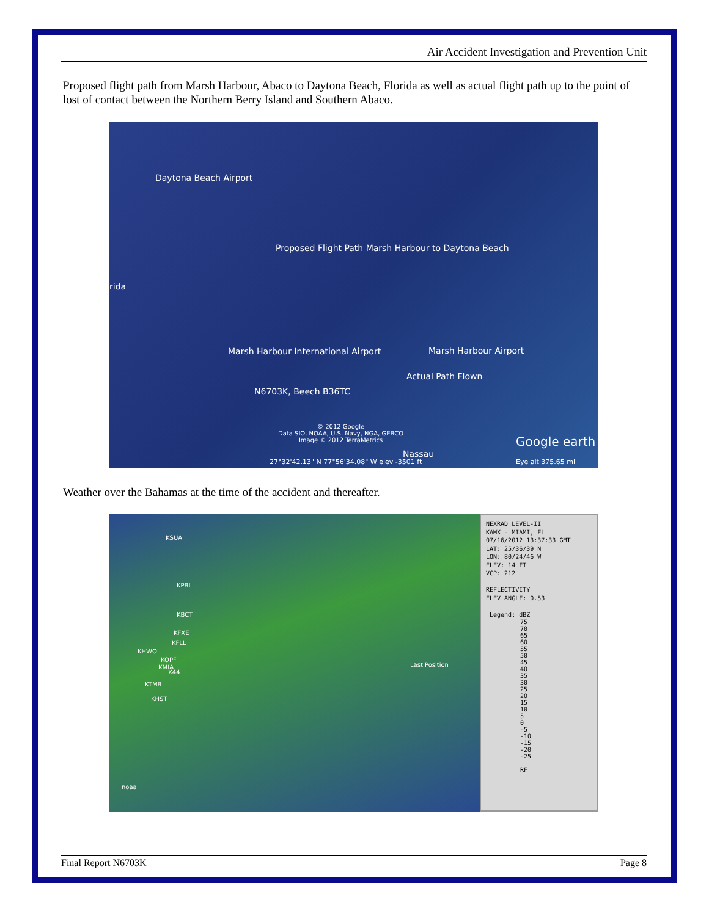Air Accident Investigation and Prevention Unit
Proposed flight path from Marsh Harbour, Abaco to Daytona Beach, Florida as well as actual flight path up to the point of lost of contact between the Northern Berry Island and Southern Abaco.
Daytona Beach Airport
Proposed Flight Path Marsh Harbour to Daytona Beach
rida
Marsh Harbour International Airport Marsh Harbour Airport
Actual Path Flown
N6703K, Beech B36TC
© 2012 Google
Data SIO, NOAA, U.S. Navy, NGA, GEBCO
Image © 2012 TerraMetrics Google earth
Nassau
27°32'42.13" N 77°56'34.08" W elev -3501 ft Eye alt 375.65 mi
Weather over the Bahamas at the time of the accident and thereafter.
KSUA
KPBI
KBCT
KFXE
KFLL
KHWO
KOPF
KMIA
X44
KTMB
KHST
Last Position
noaa
NEXRAD LEVEL-II
KAMX - MIAMI, FL
07/16/2012 13:37:33 GMT
LAT: 25/36/39 N
LON: 80/24/46 W
ELEV: 14 FT
VCP: 212
REFLECTIVITY
ELEV ANGLE: 0.53
Legend: dBZ
75
70
65
60
55
50
45
40
35
30
25
20
15
10
5
0
-5
-10
-15
-20
-25
RF
Final Report N6703K Page 8